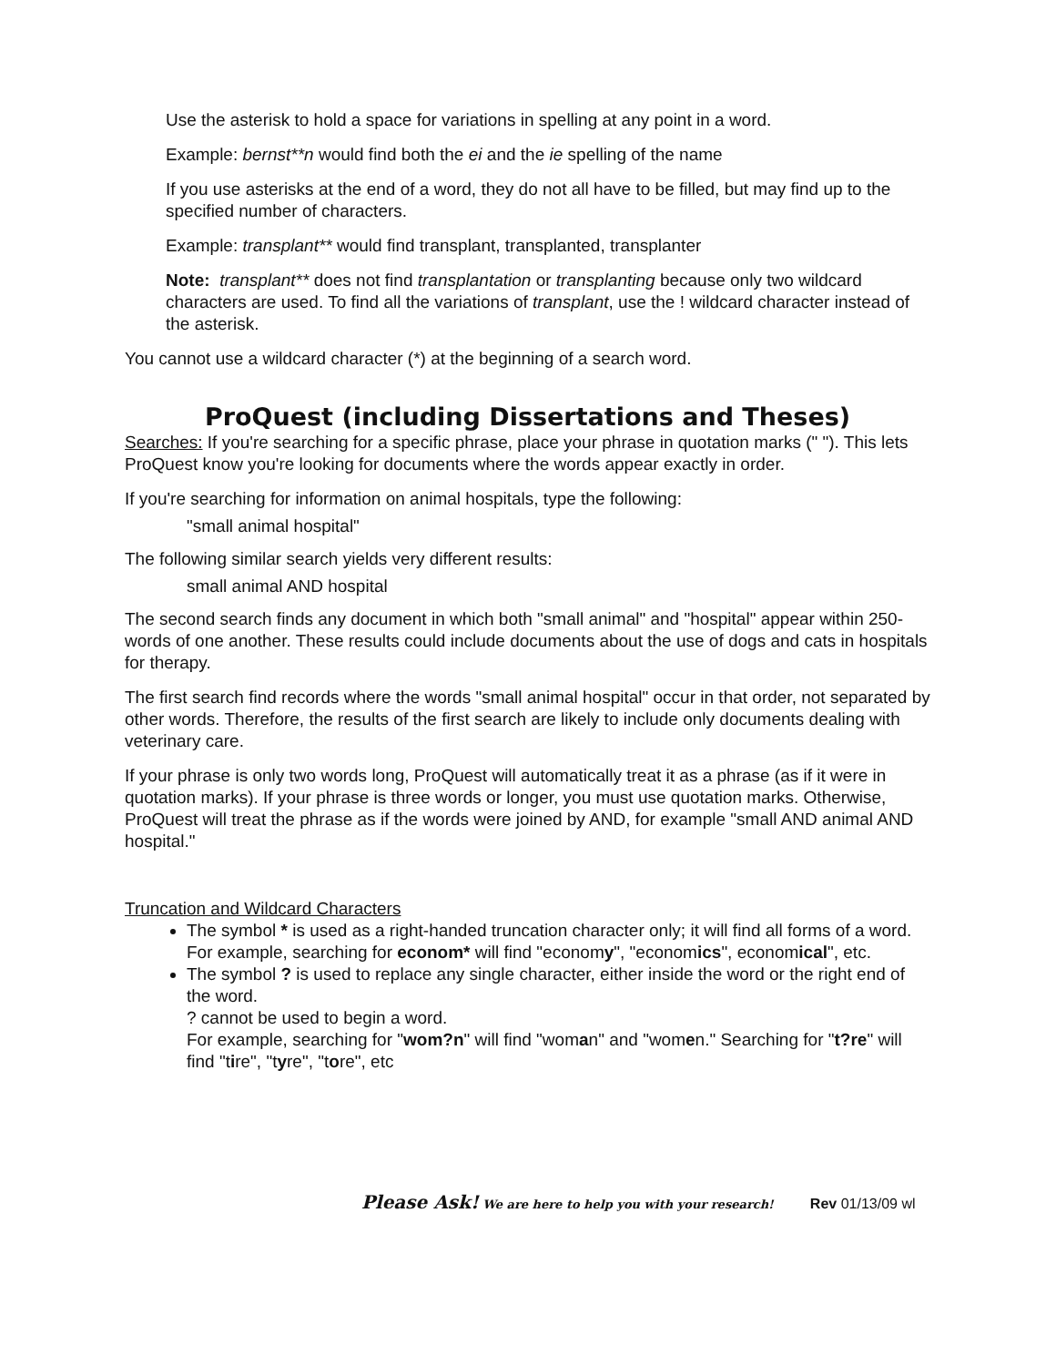Use the asterisk to hold a space for variations in spelling at any point in a word.
Example: bernst**n would find both the ei and the ie spelling of the name
If you use asterisks at the end of a word, they do not all have to be filled, but may find up to the specified number of characters.
Example: transplant** would find transplant, transplanted, transplanter
Note: transplant** does not find transplantation or transplanting because only two wildcard characters are used. To find all the variations of transplant, use the ! wildcard character instead of the asterisk.
You cannot use a wildcard character (*) at the beginning of a search word.
ProQuest (including Dissertations and Theses)
Searches: If you're searching for a specific phrase, place your phrase in quotation marks (" "). This lets ProQuest know you're looking for documents where the words appear exactly in order.
If you're searching for information on animal hospitals, type the following:
"small animal hospital"
The following similar search yields very different results:
small animal AND hospital
The second search finds any document in which both "small animal" and "hospital" appear within 250-words of one another. These results could include documents about the use of dogs and cats in hospitals for therapy.
The first search find records where the words "small animal hospital" occur in that order, not separated by other words. Therefore, the results of the first search are likely to include only documents dealing with veterinary care.
If your phrase is only two words long, ProQuest will automatically treat it as a phrase (as if it were in quotation marks). If your phrase is three words or longer, you must use quotation marks. Otherwise, ProQuest will treat the phrase as if the words were joined by AND, for example "small AND animal AND hospital."
Truncation and Wildcard Characters
The symbol * is used as a right-handed truncation character only; it will find all forms of a word. For example, searching for econom* will find "economy", "economics", economical", etc.
The symbol ? is used to replace any single character, either inside the word or the right end of the word.
? cannot be used to begin a word.
For example, searching for "wom?n" will find "woman" and "women." Searching for "t?re" will find "tire", "tyre", "tore", etc
Please Ask! We are here to help you with your research! Rev 01/13/09 wl